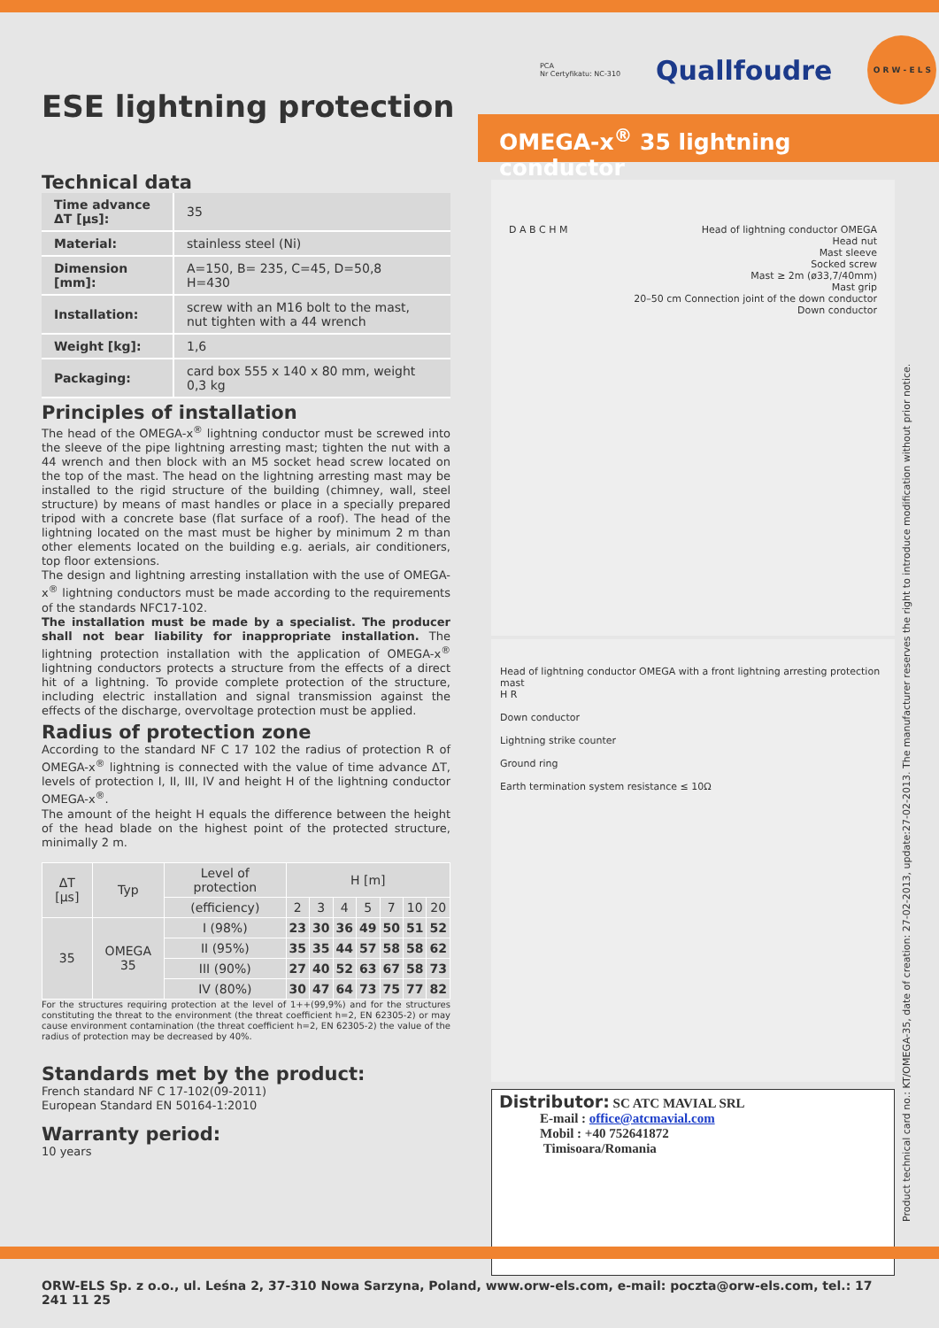PCA
Nr Certyfikatu: NC-310
Quallfoudre
O R W - E L S
ESE lightning protection OMEGA-x<sup>®</sup> 35 lightning conductor
Technical data
| Time advance ΔT [µs]: | 35 |
| Material: | stainless steel (Ni) |
| Dimension [mm]: | A=150, B= 235, C=45, D=50,8 H=430 |
| Installation: | screw with an M16 bolt to the mast, nut tighten with a 44 wrench |
| Weight [kg]: | 1,6 |
| Packaging: | card box 555 x 140 x 80 mm, weight 0,3 kg |
Principles of installation
The head of the OMEGA-x<sup>®</sup> lightning conductor must be screwed into the sleeve of the pipe lightning arresting mast; tighten the nut with a 44 wrench and then block with an M5 socket head screw located on the top of the mast. The head on the lightning arresting mast may be installed to the rigid structure of the building (chimney, wall, steel structure) by means of mast handles or place in a specially prepared tripod with a concrete base (flat surface of a roof). The head of the lightning located on the mast must be higher by minimum 2 m than other elements located on the building e.g. aerials, air conditioners, top floor extensions.
The design and lightning arresting installation with the use of OMEGA-x<sup>®</sup> lightning conductors must be made according to the requirements of the standards NFC17-102.
The installation must be made by a specialist. The producer shall not bear liability for inappropriate installation. The lightning protection installation with the application of OMEGA-x<sup>®</sup> lightning conductors protects a structure from the effects of a direct hit of a lightning. To provide complete protection of the structure, including electric installation and signal transmission against the effects of the discharge, overvoltage protection must be applied.
Radius of protection zone
According to the standard NF C 17 102 the radius of protection R of OMEGA-x<sup>®</sup> lightning is connected with the value of time advance ΔT, levels of protection I, II, III, IV and height H of the lightning conductor OMEGA-x<sup>®</sup>.
The amount of the height H equals the difference between the height of the head blade on the highest point of the protected structure, minimally 2 m.
| ΔT [µs] | Typ | Level of protection | H [m] | | | | | | |
| --- | --- | --- | --- | --- | --- | --- | --- | --- | --- |
| | | (efficiency) | 2 | 3 | 4 | 5 | 7 | 10 | 20 |
| 35 | OMEGA 35 | I (98%) | 23 | 30 | 36 | 49 | 50 | 51 | 52 |
| | | II (95%) | 35 | 35 | 44 | 57 | 58 | 58 | 62 |
| | | III (90%) | 27 | 40 | 52 | 63 | 67 | 58 | 73 |
| | | IV (80%) | 30 | 47 | 64 | 73 | 75 | 77 | 82 |
For the structures requiring protection at the level of 1++(99,9%) and for the structures constituting the threat to the environment (the threat coefficient h=2, EN 62305-2) or may cause environment contamination (the threat coefficient h=2, EN 62305-2) the value of the radius of protection may be decreased by 40%.
Standards met by the product:
French standard NF C 17-102(09-2011)
European Standard EN 50164-1:2010
Warranty period:
10 years
D A B C H M Head of lightning conductor OMEGA
Head nut
Mast sleeve
Socked screw
Mast ≥ 2m (ø33,7/40mm)
Mast grip
20–50 cm Connection joint of the down conductor
Down conductor
Head of lightning conductor OMEGA with a front lightning arresting protection mast
H R
Down conductor
Lightning strike counter
Ground ring
Earth termination system resistance ≤ 10Ω
Distributor: SC ATC MAVIAL SRL
E-mail : office@atcmavial.com
Mobil : +40 752641872
Timisoara/Romania
Product technical card no.: KT/OMEGA-35, date of creation: 27-02-2013, update:27-02-2013. The manufacturer reserves the right to introduce modification without prior notice.
ORW-ELS Sp. z o.o., ul. Leśna 2, 37-310 Nowa Sarzyna, Poland, www.orw-els.com, e-mail: poczta@orw-els.com, tel.: 17 241 11 25